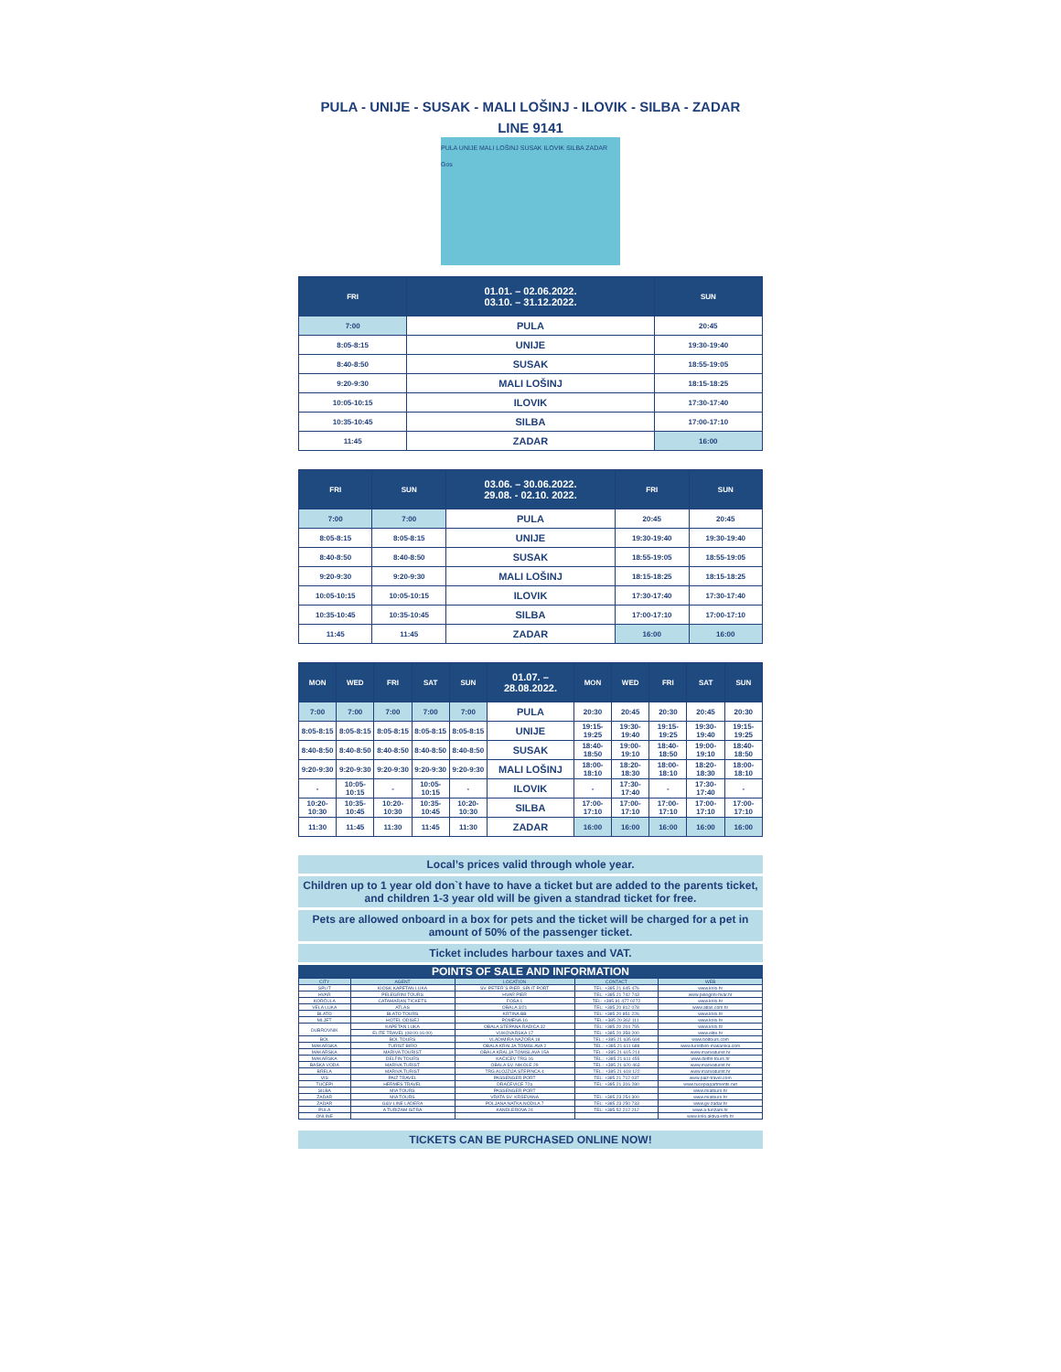PULA - UNIJE - SUSAK - MALI LOŠINJ - ILOVIK - SILBA - ZADAR
LINE 9141
PULA UNIJE MALI LOŠINJ SUSAK ILOVIK SILBA ZADAR Gos
| FRI | 01.01. – 02.06.2022. 03.10. – 31.12.2022. | SUN |
| --- | --- | --- |
| 7:00 | PULA | 20:45 |
| 8:05-8:15 | UNIJE | 19:30-19:40 |
| 8:40-8:50 | SUSAK | 18:55-19:05 |
| 9:20-9:30 | MALI LOŠINJ | 18:15-18:25 |
| 10:05-10:15 | ILOVIK | 17:30-17:40 |
| 10:35-10:45 | SILBA | 17:00-17:10 |
| 11:45 | ZADAR | 16:00 |
| FRI | SUN | 03.06. – 30.06.2022. 29.08. - 02.10. 2022. | FRI | SUN |
| --- | --- | --- | --- | --- |
| 7:00 | 7:00 | PULA | 20:45 | 20:45 |
| 8:05-8:15 | 8:05-8:15 | UNIJE | 19:30-19:40 | 19:30-19:40 |
| 8:40-8:50 | 8:40-8:50 | SUSAK | 18:55-19:05 | 18:55-19:05 |
| 9:20-9:30 | 9:20-9:30 | MALI LOŠINJ | 18:15-18:25 | 18:15-18:25 |
| 10:05-10:15 | 10:05-10:15 | ILOVIK | 17:30-17:40 | 17:30-17:40 |
| 10:35-10:45 | 10:35-10:45 | SILBA | 17:00-17:10 | 17:00-17:10 |
| 11:45 | 11:45 | ZADAR | 16:00 | 16:00 |
| MON | WED | FRI | SAT | SUN | 01.07. – 28.08.2022. | MON | WED | FRI | SAT | SUN |
| --- | --- | --- | --- | --- | --- | --- | --- | --- | --- | --- |
| 7:00 | 7:00 | 7:00 | 7:00 | 7:00 | PULA | 20:30 | 20:45 | 20:30 | 20:45 | 20:30 |
| 8:05-8:15 | 8:05-8:15 | 8:05-8:15 | 8:05-8:15 | 8:05-8:15 | UNIJE | 19:15-19:25 | 19:30-19:40 | 19:15-19:25 | 19:30-19:40 | 19:15-19:25 |
| 8:40-8:50 | 8:40-8:50 | 8:40-8:50 | 8:40-8:50 | 8:40-8:50 | SUSAK | 18:40-18:50 | 19:00-19:10 | 18:40-18:50 | 19:00-19:10 | 18:40-18:50 |
| 9:20-9:30 | 9:20-9:30 | 9:20-9:30 | 9:20-9:30 | 9:20-9:30 | MALI LOŠINJ | 18:00-18:10 | 18:20-18:30 | 18:00-18:10 | 18:20-18:30 | 18:00-18:10 |
| - | 10:05-10:15 | - | 10:05-10:15 | - | ILOVIK | - | 17:30-17:40 | - | 17:30-17:40 | - |
| 10:20-10:30 | 10:35-10:45 | 10:20-10:30 | 10:35-10:45 | 10:20-10:30 | SILBA | 17:00-17:10 | 17:00-17:10 | 17:00-17:10 | 17:00-17:10 | 17:00-17:10 |
| 11:30 | 11:45 | 11:30 | 11:45 | 11:30 | ZADAR | 16:00 | 16:00 | 16:00 | 16:00 | 16:00 |
Local’s prices valid through whole year.
Children up to 1 year old don`t have to have a ticket but are added to the parents ticket, and children 1-3 year old will be given a standrad ticket for free.
Pets are allowed onboard in a box for pets and the ticket will be charged for a pet in amount of 50% of the passenger ticket.
Ticket includes harbour taxes and VAT.
POINTS OF SALE AND INFORMATION
| CITY | AGENT | LOCATION | CONTACT | WEB |
| SPLIT | KIOSK KAPETAN LUKA | SV. PETER`S PIER, SPLIT PORT | TEL: +385 21 645 476 | www.krilo.hr |
| HVAR | PELEGRINI TOURS | HVAR PIER | TEL: +385 21 742 743 | www.pelegrini-hvar.hr |
| KORČULA | CATAMARAN TICKETS | FOŠA 1 | TEL: +385 91 477 0272 | www.krilo.hr |
| VELA LUKA | ATLAS | OBALA 3/21 | TEL: +385 20 812 078 | www.atlas.com.hr |
| BLATO | BLATO TOURS | KRTINA BB | TEL: +385 20 851 226 | www.krilo.hr |
| MLJET | HOTEL ODISEJ | POMENA 16 | TEL: +385 20 362 111 | www.krilo.hr |
| DUBROVNIK | KAPETAN LUKA | OBALA STEPANA RADIĆA 32 | TEL: +385 20 204 755 | www.krilo.hr |
| | ELITE TRAVEL (08:00-16:00) | VUKOVARSKA 17 | TEL: +385 20 358 200 | www.elite.hr |
| BOL | BOL TOURS | VLADIMIRA NAZORA 18 | TEL.: +385 21 635 694 | www.boltours.com |
| MAKARSKA | TURIST BIRO | OBALA KRALJA TOMISLAVA 2 | TEL.: +385 21 611 688 | www.turistbiro-makarska.com |
| MAKARSKA | MARIVA TOURIST | OBALA KRALJA TOMISLAVA 15A | TEL.: +385 21 615 214 | www.marivaturist.hr |
| MAKARSKA | DELFIN TOURS | KAČIĆEV TRG 16 | TEL.: +385 21 611 455 | www.delfin-tours.hr |
| BAŠKA VODA | MARIVA TURIST | OBALA SV. NIKOLE 29 | TEL.: +385 21 620 463 | www.marivaturist.hr |
| BRELA | MARIVA TURIST | TRG ALOJZIJA STEPINCA 4 | TEL.: +385 21 618 122 | www.marivaturist.hr |
| VIS | PAIZ TRAVEL | PASSENGER PORT | TEL: +385 21 712 037 | www.paiz-travel.com |
| TUČEPI | HERMES TRAVEL | DRAČEVICE 72a | TEL: +385 21 316 280 | www.tucepiapartments.net |
| SILBA | MIA TOURS | PASSENGER PORT | | www.miatours.hr |
| ZADAR | MIA TOURS | VRATA SV. KRŠEVANA | TEL: +385 23 254 300 | www.miatours.hr |
| ZADAR | G&V LINE LADERA | POLJANA NATKA NODILA 7 | TEL: +385 23 250 733 | www.gv-zadar.hr |
| PULA | A TURIZAM ISTRA | KANDLEROVA 24 | TEL: +385 52 212 212 | www.a-turizam.hr |
| ONLINE | | | | www.krilo.aktiva-info.hr |
TICKETS CAN BE PURCHASED ONLINE NOW!